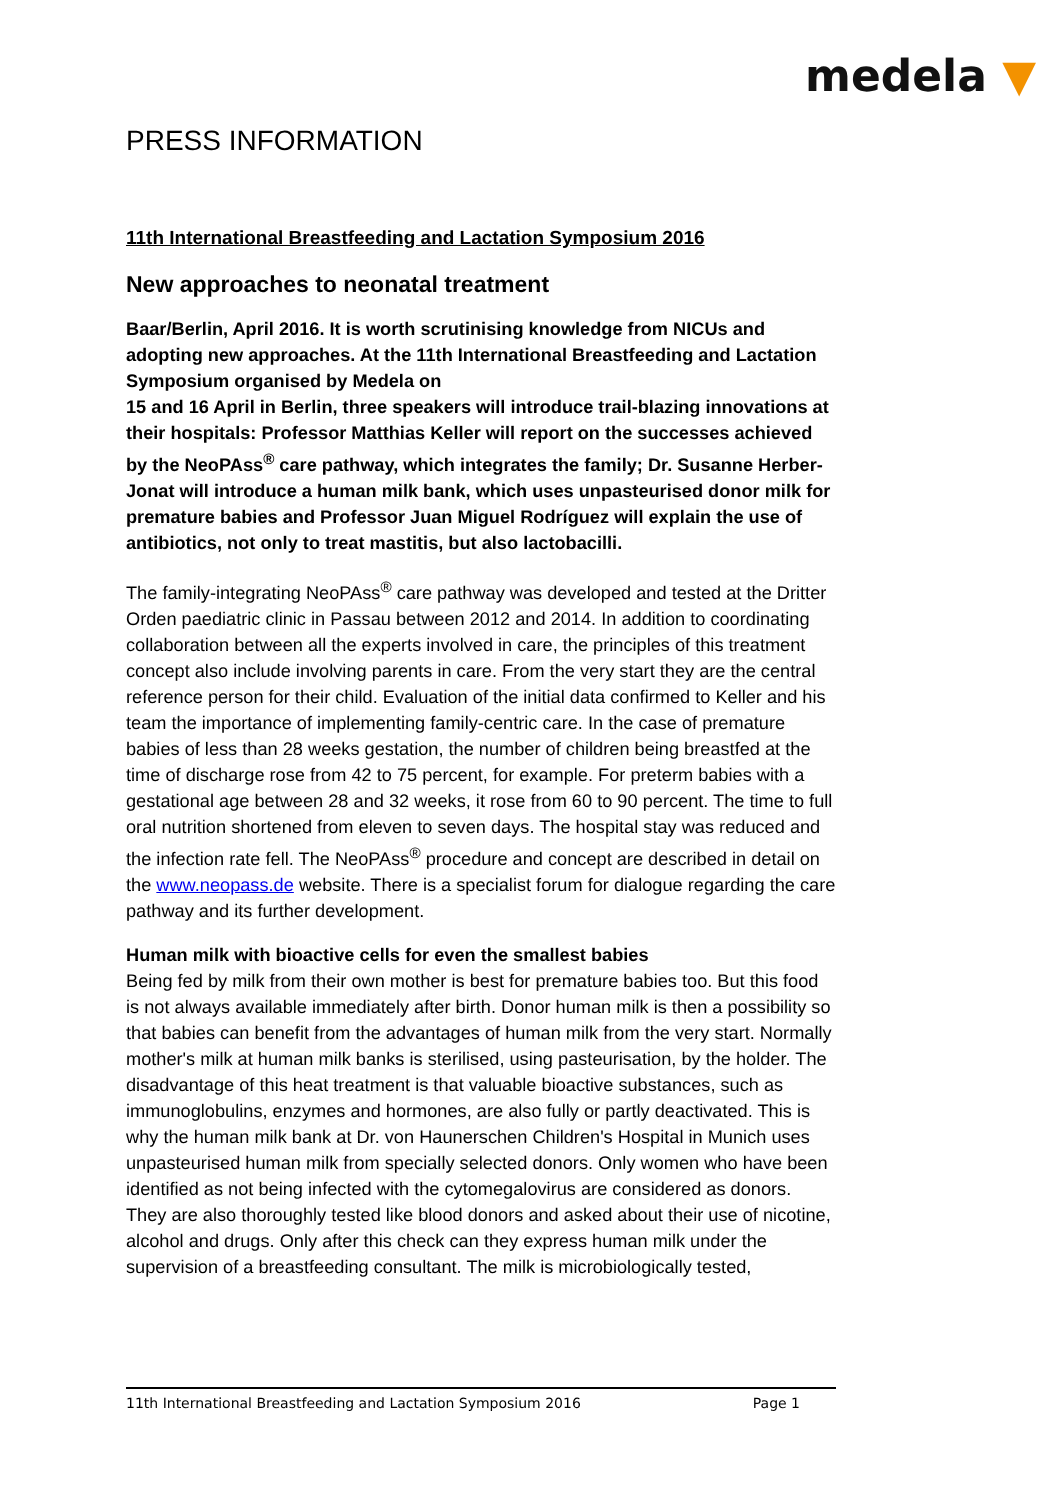medela ▼
PRESS INFORMATION
11th International Breastfeeding and Lactation Symposium 2016
New approaches to neonatal treatment
Baar/Berlin, April 2016. It is worth scrutinising knowledge from NICUs and adopting new approaches. At the 11th International Breastfeeding and Lactation Symposium organised by Medela on
15 and 16 April in Berlin, three speakers will introduce trail-blazing innovations at their hospitals: Professor Matthias Keller will report on the successes achieved by the NeoPAss<sup>®</sup> care pathway, which integrates the family; Dr. Susanne Herber-Jonat will introduce a human milk bank, which uses unpasteurised donor milk for premature babies and Professor Juan Miguel Rodríguez will explain the use of antibiotics, not only to treat mastitis, but also lactobacilli.
The family-integrating NeoPAss<sup>®</sup> care pathway was developed and tested at the Dritter Orden paediatric clinic in Passau between 2012 and 2014. In addition to coordinating collaboration between all the experts involved in care, the principles of this treatment concept also include involving parents in care. From the very start they are the central reference person for their child. Evaluation of the initial data confirmed to Keller and his team the importance of implementing family-centric care. In the case of premature babies of less than 28 weeks gestation, the number of children being breastfed at the time of discharge rose from 42 to 75 percent, for example. For preterm babies with a gestational age between 28 and 32 weeks, it rose from 60 to 90 percent. The time to full oral nutrition shortened from eleven to seven days. The hospital stay was reduced and the infection rate fell. The NeoPAss<sup>®</sup> procedure and concept are described in detail on the www.neopass.de website. There is a specialist forum for dialogue regarding the care pathway and its further development.
Human milk with bioactive cells for even the smallest babies
Being fed by milk from their own mother is best for premature babies too. But this food is not always available immediately after birth. Donor human milk is then a possibility so that babies can benefit from the advantages of human milk from the very start. Normally mother's milk at human milk banks is sterilised, using pasteurisation, by the holder. The disadvantage of this heat treatment is that valuable bioactive substances, such as immunoglobulins, enzymes and hormones, are also fully or partly deactivated. This is why the human milk bank at Dr. von Haunerschen Children's Hospital in Munich uses unpasteurised human milk from specially selected donors. Only women who have been identified as not being infected with the cytomegalovirus are considered as donors. They are also thoroughly tested like blood donors and asked about their use of nicotine, alcohol and drugs. Only after this check can they express human milk under the supervision of a breastfeeding consultant. The milk is microbiologically tested,
11th International Breastfeeding and Lactation Symposium 2016 Page 1